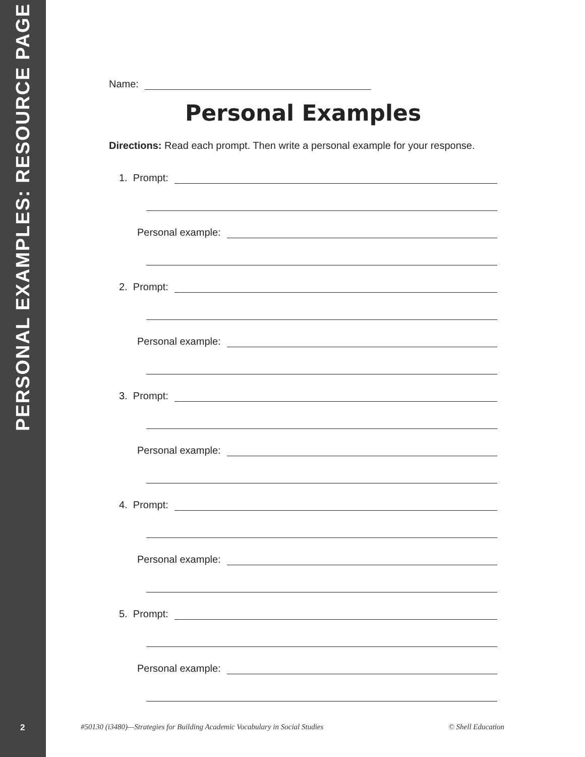PERSONAL EXAMPLES: RESOURCE PAGE
2
Name:
Personal Examples
Directions: Read each prompt. Then write a personal example for your response.
1. Prompt:
Personal example:
2. Prompt:
Personal example:
3. Prompt:
Personal example:
4. Prompt:
Personal example:
5. Prompt:
Personal example:
#50130 (i3480)—Strategies for Building Academic Vocabulary in Social Studies © Shell Education